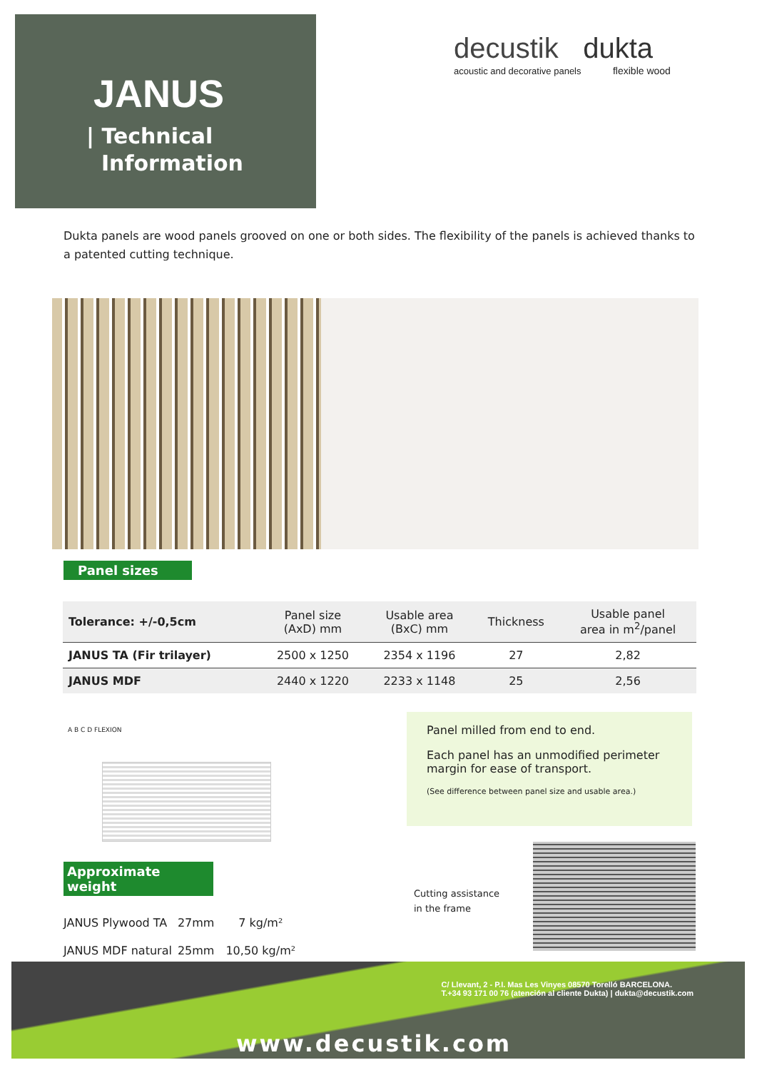JANUS
| Technical
Information
decustik dukta
acoustic and decorative panels flexible wood
Dukta panels are wood panels grooved on one or both sides. The flexibility of the panels is achieved thanks to a patented cutting technique.
Panel sizes
| Tolerance: +/-0,5cm | Panel size (AxD) mm | Usable area (BxC) mm | Thickness | Usable panel area in m<sup>2</sup>/panel |
| --- | --- | --- | --- | --- |
| JANUS TA (Fir trilayer) | 2500 x 1250 | 2354 x 1196 | 27 | 2,82 |
| JANUS MDF | 2440 x 1220 | 2233 x 1148 | 25 | 2,56 |
A B C D FLEXION
Panel milled from end to end.
Each panel has an unmodified perimeter margin for ease of transport.
(See difference between panel size and usable area.)
Approximate weight
| JANUS Plywood TA | 27mm | 7 kg/m² |
| JANUS MDF natural | 25mm | 10,50 kg/m² |
Cutting assistance
in the frame
C/ Llevant, 2 - P.I. Mas Les Vinyes 08570 Torelló BARCELONA.
T.+34 93 171 00 76 (atención al cliente Dukta) | dukta@decustik.com
www.decustik.com